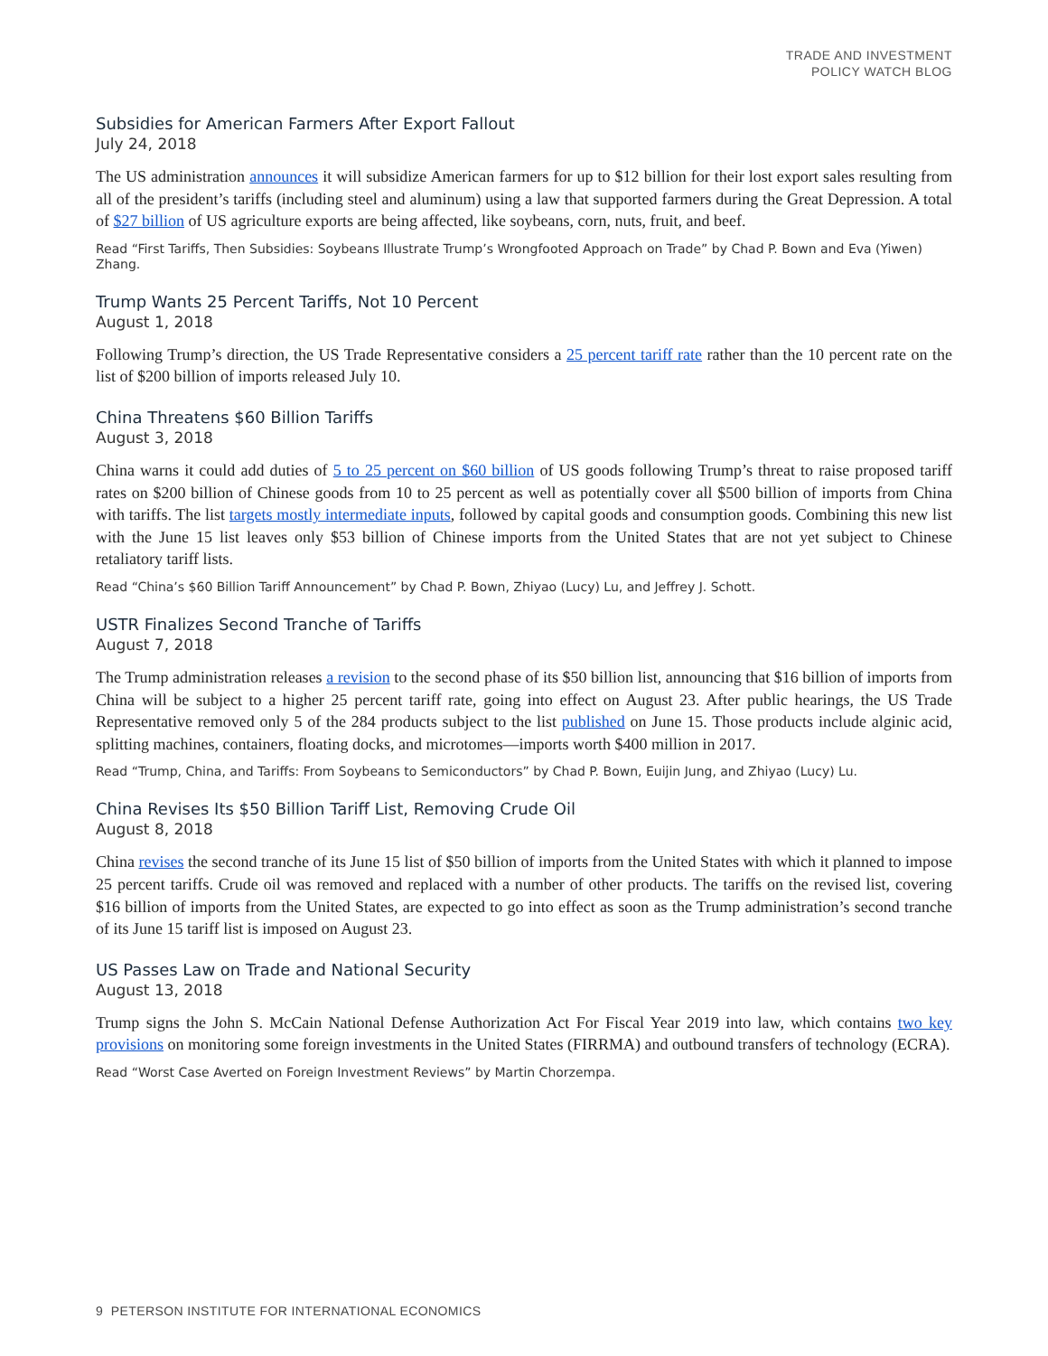TRADE AND INVESTMENT
POLICY WATCH BLOG
Subsidies for American Farmers After Export Fallout
July 24, 2018
The US administration announces it will subsidize American farmers for up to $12 billion for their lost export sales resulting from all of the president’s tariffs (including steel and aluminum) using a law that supported farmers during the Great Depression. A total of $27 billion of US agriculture exports are being affected, like soybeans, corn, nuts, fruit, and beef.
Read “First Tariffs, Then Subsidies: Soybeans Illustrate Trump’s Wrongfooted Approach on Trade” by Chad P. Bown and Eva (Yiwen) Zhang.
Trump Wants 25 Percent Tariffs, Not 10 Percent
August 1, 2018
Following Trump’s direction, the US Trade Representative considers a 25 percent tariff rate rather than the 10 percent rate on the list of $200 billion of imports released July 10.
China Threatens $60 Billion Tariffs
August 3, 2018
China warns it could add duties of 5 to 25 percent on $60 billion of US goods following Trump’s threat to raise proposed tariff rates on $200 billion of Chinese goods from 10 to 25 percent as well as potentially cover all $500 billion of imports from China with tariffs. The list targets mostly intermediate inputs, followed by capital goods and consumption goods. Combining this new list with the June 15 list leaves only $53 billion of Chinese imports from the United States that are not yet subject to Chinese retaliatory tariff lists.
Read “China’s $60 Billion Tariff Announcement” by Chad P. Bown, Zhiyao (Lucy) Lu, and Jeffrey J. Schott.
USTR Finalizes Second Tranche of Tariffs
August 7, 2018
The Trump administration releases a revision to the second phase of its $50 billion list, announcing that $16 billion of imports from China will be subject to a higher 25 percent tariff rate, going into effect on August 23. After public hearings, the US Trade Representative removed only 5 of the 284 products subject to the list published on June 15. Those products include alginic acid, splitting machines, containers, floating docks, and microtomes—imports worth $400 million in 2017.
Read “Trump, China, and Tariffs: From Soybeans to Semiconductors” by Chad P. Bown, Euijin Jung, and Zhiyao (Lucy) Lu.
China Revises Its $50 Billion Tariff List, Removing Crude Oil
August 8, 2018
China revises the second tranche of its June 15 list of $50 billion of imports from the United States with which it planned to impose 25 percent tariffs. Crude oil was removed and replaced with a number of other products. The tariffs on the revised list, covering $16 billion of imports from the United States, are expected to go into effect as soon as the Trump administration’s second tranche of its June 15 tariff list is imposed on August 23.
US Passes Law on Trade and National Security
August 13, 2018
Trump signs the John S. McCain National Defense Authorization Act For Fiscal Year 2019 into law, which contains two key provisions on monitoring some foreign investments in the United States (FIRRMA) and outbound transfers of technology (ECRA).
Read “Worst Case Averted on Foreign Investment Reviews” by Martin Chorzempa.
9 PETERSON INSTITUTE FOR INTERNATIONAL ECONOMICS